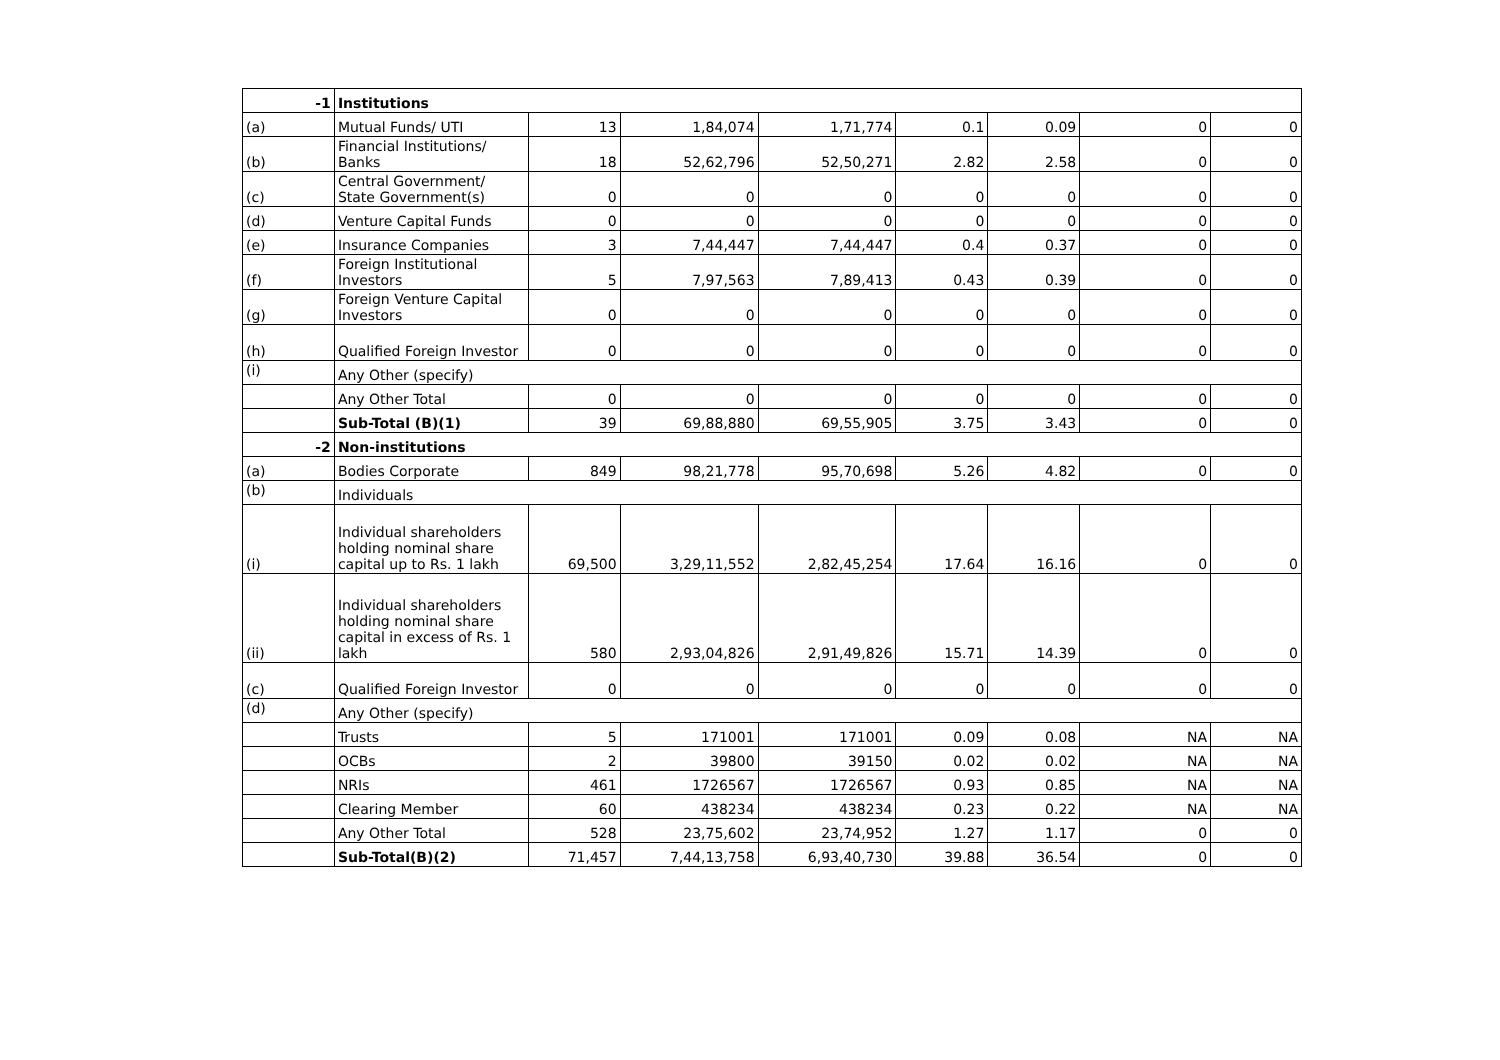| -1 | Institutions | | | | | | | |
| (a) | Mutual Funds/ UTI | 13 | 1,84,074 | 1,71,774 | 0.1 | 0.09 | 0 | 0 |
| (b) | Financial Institutions/ Banks | 18 | 52,62,796 | 52,50,271 | 2.82 | 2.58 | 0 | 0 |
| (c) | Central Government/ State Government(s) | 0 | 0 | 0 | 0 | 0 | 0 | 0 |
| (d) | Venture Capital Funds | 0 | 0 | 0 | 0 | 0 | 0 | 0 |
| (e) | Insurance Companies | 3 | 7,44,447 | 7,44,447 | 0.4 | 0.37 | 0 | 0 |
| (f) | Foreign Institutional Investors | 5 | 7,97,563 | 7,89,413 | 0.43 | 0.39 | 0 | 0 |
| (g) | Foreign Venture Capital Investors | 0 | 0 | 0 | 0 | 0 | 0 | 0 |
| (h) | Qualified Foreign Investor | 0 | 0 | 0 | 0 | 0 | 0 | 0 |
| (i) | Any Other (specify) | | | | | | | |
| | Any Other Total | 0 | 0 | 0 | 0 | 0 | 0 | 0 |
| | Sub-Total (B)(1) | 39 | 69,88,880 | 69,55,905 | 3.75 | 3.43 | 0 | 0 |
| -2 | Non-institutions | | | | | | | |
| (a) | Bodies Corporate | 849 | 98,21,778 | 95,70,698 | 5.26 | 4.82 | 0 | 0 |
| (b) | Individuals | | | | | | | |
| (i) | Individual shareholders holding nominal share capital up to Rs. 1 lakh | 69,500 | 3,29,11,552 | 2,82,45,254 | 17.64 | 16.16 | 0 | 0 |
| (ii) | Individual shareholders holding nominal share capital in excess of Rs. 1 lakh | 580 | 2,93,04,826 | 2,91,49,826 | 15.71 | 14.39 | 0 | 0 |
| (c) | Qualified Foreign Investor | 0 | 0 | 0 | 0 | 0 | 0 | 0 |
| (d) | Any Other (specify) | | | | | | | |
| | Trusts | 5 | 171001 | 171001 | 0.09 | 0.08 | NA | NA |
| | OCBs | 2 | 39800 | 39150 | 0.02 | 0.02 | NA | NA |
| | NRIs | 461 | 1726567 | 1726567 | 0.93 | 0.85 | NA | NA |
| | Clearing Member | 60 | 438234 | 438234 | 0.23 | 0.22 | NA | NA |
| | Any Other Total | 528 | 23,75,602 | 23,74,952 | 1.27 | 1.17 | 0 | 0 |
| | Sub-Total(B)(2) | 71,457 | 7,44,13,758 | 6,93,40,730 | 39.88 | 36.54 | 0 | 0 |